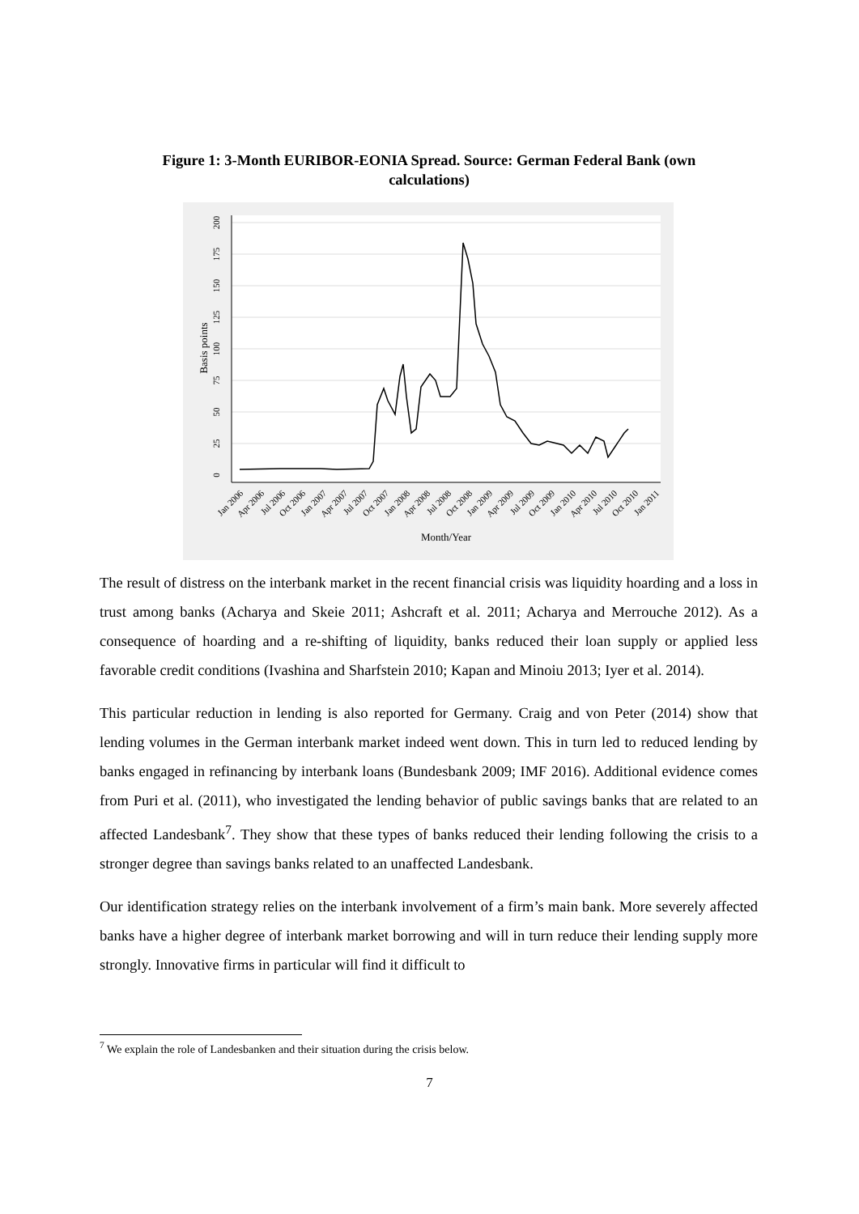Figure 1: 3-Month EURIBOR-EONIA Spread. Source: German Federal Bank (own calculations)
0
25
50
75
100
125
150
175
200
Basis points
Month/Year
Jan 2006
Apr 2006
Jul 2006
Oct 2006
Jan 2007
Apr 2007
Jul 2007
Oct 2007
Jan 2008
Apr 2008
Jul 2008
Oct 2008
Jan 2009
Apr 2009
Jul 2009
Oct 2009
Jan 2010
Apr 2010
Jul 2010
Oct 2010
Jan 2011
The result of distress on the interbank market in the recent financial crisis was liquidity hoarding and a loss in trust among banks (Acharya and Skeie 2011; Ashcraft et al. 2011; Acharya and Merrouche 2012). As a consequence of hoarding and a re-shifting of liquidity, banks reduced their loan supply or applied less favorable credit conditions (Ivashina and Sharfstein 2010; Kapan and Minoiu 2013; Iyer et al. 2014).
This particular reduction in lending is also reported for Germany. Craig and von Peter (2014) show that lending volumes in the German interbank market indeed went down. This in turn led to reduced lending by banks engaged in refinancing by interbank loans (Bundesbank 2009; IMF 2016). Additional evidence comes from Puri et al. (2011), who investigated the lending behavior of public savings banks that are related to an affected Landesbank<sup>7</sup>. They show that these types of banks reduced their lending following the crisis to a stronger degree than savings banks related to an unaffected Landesbank.
Our identification strategy relies on the interbank involvement of a firm’s main bank. More severely affected banks have a higher degree of interbank market borrowing and will in turn reduce their lending supply more strongly. Innovative firms in particular will find it difficult to
<sup>7</sup> We explain the role of Landesbanken and their situation during the crisis below.
7